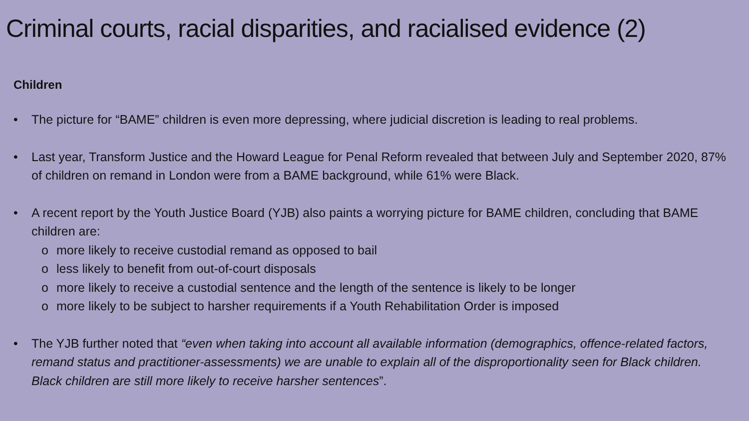Criminal courts, racial disparities, and racialised evidence (2)
Children
• The picture for “BAME” children is even more depressing, where judicial discretion is leading to real problems.
• Last year, Transform Justice and the Howard League for Penal Reform revealed that between July and September 2020, 87% of children on remand in London were from a BAME background, while 61% were Black.
• A recent report by the Youth Justice Board (YJB) also paints a worrying picture for BAME children, concluding that BAME children are:
o more likely to receive custodial remand as opposed to bail
o less likely to benefit from out-of-court disposals
o more likely to receive a custodial sentence and the length of the sentence is likely to be longer
o more likely to be subject to harsher requirements if a Youth Rehabilitation Order is imposed
• The YJB further noted that “even when taking into account all available information (demographics, offence-related factors, remand status and practitioner-assessments) we are unable to explain all of the disproportionality seen for Black children. Black children are still more likely to receive harsher sentences”.